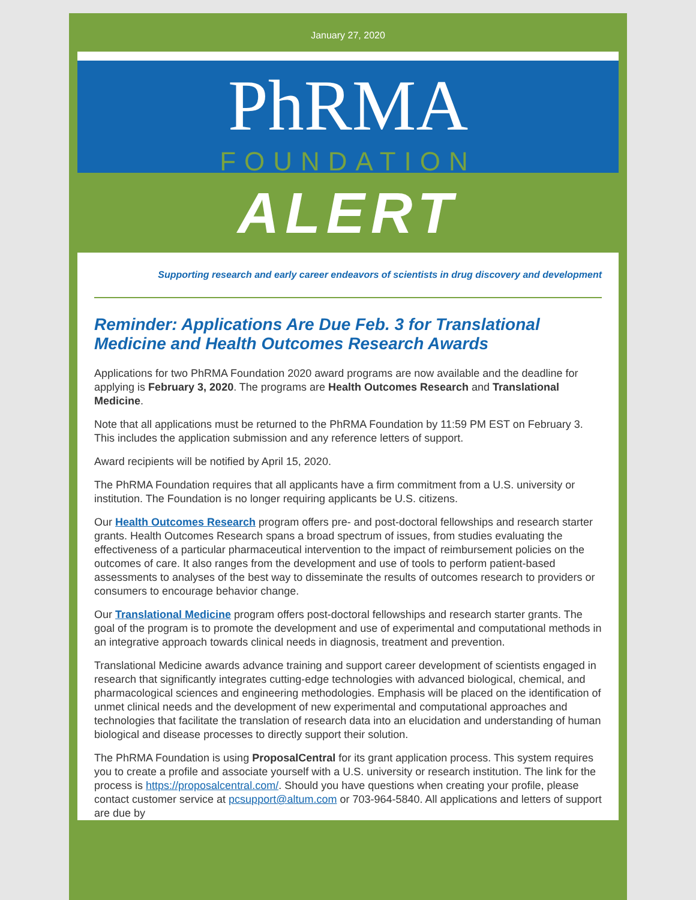January 27, 2020
PhRMA
FOUNDATION
ALERT
Supporting research and early career endeavors of scientists in drug discovery and development
Reminder: Applications Are Due Feb. 3 for Translational Medicine and Health Outcomes Research Awards
Applications for two PhRMA Foundation 2020 award programs are now available and the deadline for applying is February 3, 2020. The programs are Health Outcomes Research and Translational Medicine.
Note that all applications must be returned to the PhRMA Foundation by 11:59 PM EST on February 3. This includes the application submission and any reference letters of support.
Award recipients will be notified by April 15, 2020.
The PhRMA Foundation requires that all applicants have a firm commitment from a U.S. university or institution. The Foundation is no longer requiring applicants be U.S. citizens.
Our Health Outcomes Research program offers pre- and post-doctoral fellowships and research starter grants. Health Outcomes Research spans a broad spectrum of issues, from studies evaluating the effectiveness of a particular pharmaceutical intervention to the impact of reimbursement policies on the outcomes of care. It also ranges from the development and use of tools to perform patient-based assessments to analyses of the best way to disseminate the results of outcomes research to providers or consumers to encourage behavior change.
Our Translational Medicine program offers post-doctoral fellowships and research starter grants. The goal of the program is to promote the development and use of experimental and computational methods in an integrative approach towards clinical needs in diagnosis, treatment and prevention.
Translational Medicine awards advance training and support career development of scientists engaged in research that significantly integrates cutting-edge technologies with advanced biological, chemical, and pharmacological sciences and engineering methodologies. Emphasis will be placed on the identification of unmet clinical needs and the development of new experimental and computational approaches and technologies that facilitate the translation of research data into an elucidation and understanding of human biological and disease processes to directly support their solution.
The PhRMA Foundation is using ProposalCentral for its grant application process. This system requires you to create a profile and associate yourself with a U.S. university or research institution. The link for the process is https://proposalcentral.com/. Should you have questions when creating your profile, please contact customer service at pcsupport@altum.com or 703-964-5840. All applications and letters of support are due by